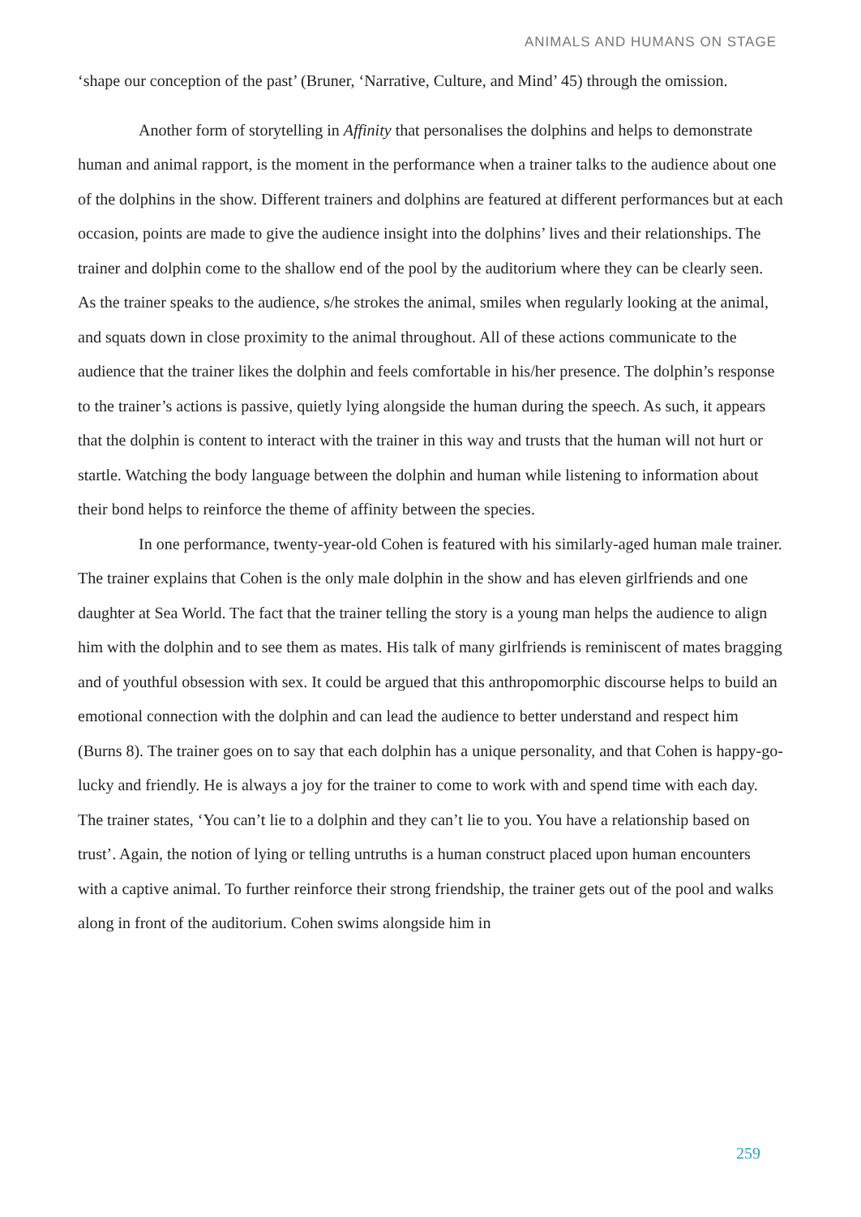ANIMALS AND HUMANS ON STAGE
‘shape our conception of the past’ (Bruner, ‘Narrative, Culture, and Mind’ 45) through the omission.
Another form of storytelling in Affinity that personalises the dolphins and helps to demonstrate human and animal rapport, is the moment in the performance when a trainer talks to the audience about one of the dolphins in the show. Different trainers and dolphins are featured at different performances but at each occasion, points are made to give the audience insight into the dolphins’ lives and their relationships. The trainer and dolphin come to the shallow end of the pool by the auditorium where they can be clearly seen. As the trainer speaks to the audience, s/he strokes the animal, smiles when regularly looking at the animal, and squats down in close proximity to the animal throughout. All of these actions communicate to the audience that the trainer likes the dolphin and feels comfortable in his/her presence. The dolphin’s response to the trainer’s actions is passive, quietly lying alongside the human during the speech. As such, it appears that the dolphin is content to interact with the trainer in this way and trusts that the human will not hurt or startle. Watching the body language between the dolphin and human while listening to information about their bond helps to reinforce the theme of affinity between the species.
In one performance, twenty-year-old Cohen is featured with his similarly-aged human male trainer. The trainer explains that Cohen is the only male dolphin in the show and has eleven girlfriends and one daughter at Sea World. The fact that the trainer telling the story is a young man helps the audience to align him with the dolphin and to see them as mates. His talk of many girlfriends is reminiscent of mates bragging and of youthful obsession with sex. It could be argued that this anthropomorphic discourse helps to build an emotional connection with the dolphin and can lead the audience to better understand and respect him (Burns 8). The trainer goes on to say that each dolphin has a unique personality, and that Cohen is happy-go-lucky and friendly. He is always a joy for the trainer to come to work with and spend time with each day. The trainer states, ‘You can’t lie to a dolphin and they can’t lie to you. You have a relationship based on trust’. Again, the notion of lying or telling untruths is a human construct placed upon human encounters with a captive animal. To further reinforce their strong friendship, the trainer gets out of the pool and walks along in front of the auditorium. Cohen swims alongside him in
259